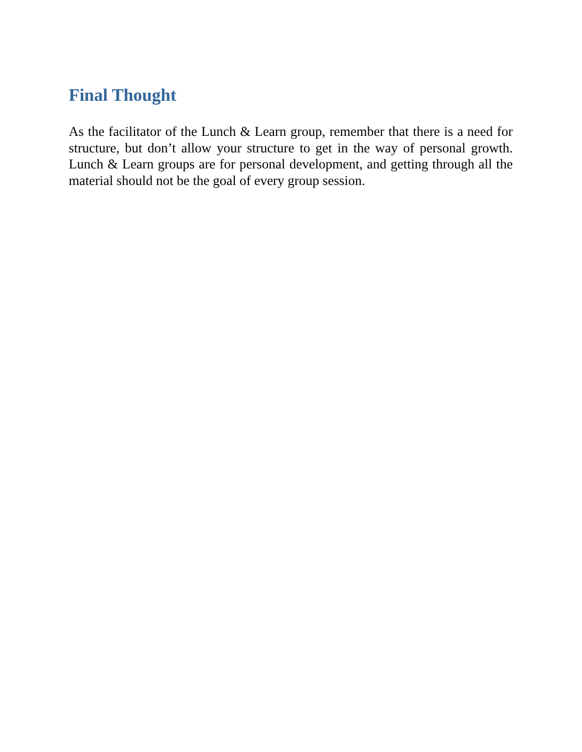Final Thought
As the facilitator of the Lunch & Learn group, remember that there is a need for structure, but don’t allow your structure to get in the way of personal growth. Lunch & Learn groups are for personal development, and getting through all the material should not be the goal of every group session.